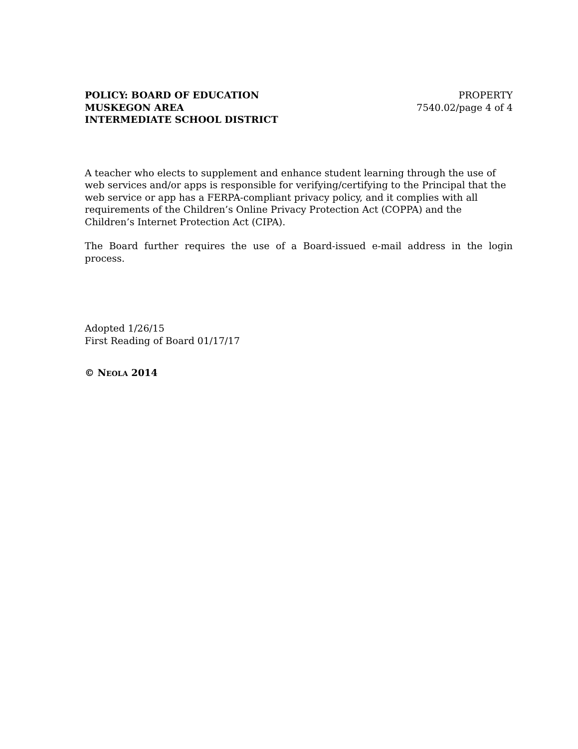POLICY: BOARD OF EDUCATION
MUSKEGON AREA
INTERMEDIATE SCHOOL DISTRICT
PROPERTY
7540.02/page 4 of 4
A teacher who elects to supplement and enhance student learning through the use of web services and/or apps is responsible for verifying/certifying to the Principal that the web service or app has a FERPA-compliant privacy policy, and it complies with all requirements of the Children’s Online Privacy Protection Act (COPPA) and the Children’s Internet Protection Act (CIPA).
The Board further requires the use of a Board-issued e-mail address in the login process.
Adopted 1/26/15
First Reading of Board 01/17/17
© NEOLA 2014